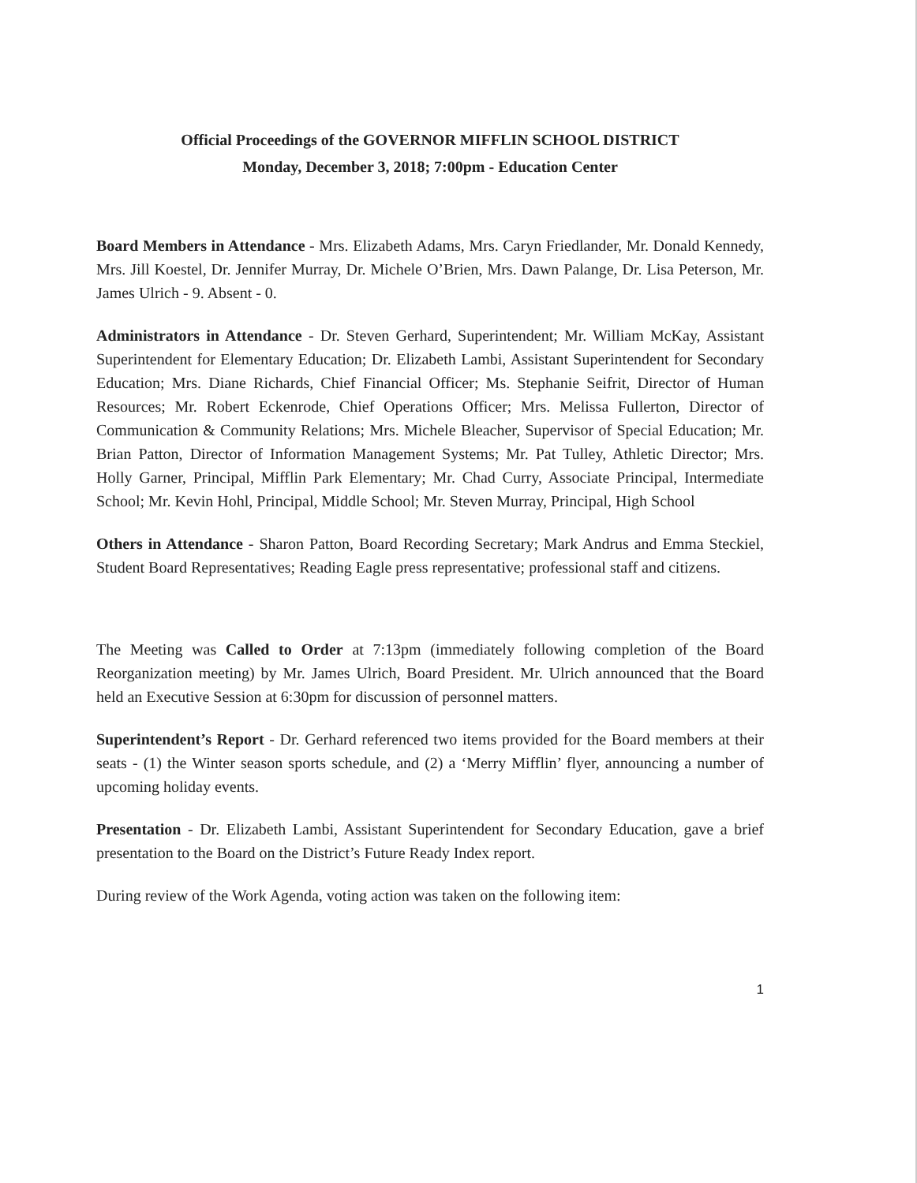Official Proceedings of the GOVERNOR MIFFLIN SCHOOL DISTRICT
Monday, December 3, 2018; 7:00pm - Education Center
Board Members in Attendance - Mrs. Elizabeth Adams, Mrs. Caryn Friedlander, Mr. Donald Kennedy, Mrs. Jill Koestel, Dr. Jennifer Murray, Dr. Michele O’Brien, Mrs. Dawn Palange, Dr. Lisa Peterson, Mr. James Ulrich - 9. Absent - 0.
Administrators in Attendance - Dr. Steven Gerhard, Superintendent; Mr. William McKay, Assistant Superintendent for Elementary Education; Dr. Elizabeth Lambi, Assistant Superintendent for Secondary Education; Mrs. Diane Richards, Chief Financial Officer; Ms. Stephanie Seifrit, Director of Human Resources; Mr. Robert Eckenrode, Chief Operations Officer; Mrs. Melissa Fullerton, Director of Communication & Community Relations; Mrs. Michele Bleacher, Supervisor of Special Education; Mr. Brian Patton, Director of Information Management Systems; Mr. Pat Tulley, Athletic Director; Mrs. Holly Garner, Principal, Mifflin Park Elementary; Mr. Chad Curry, Associate Principal, Intermediate School; Mr. Kevin Hohl, Principal, Middle School; Mr. Steven Murray, Principal, High School
Others in Attendance - Sharon Patton, Board Recording Secretary; Mark Andrus and Emma Steckiel, Student Board Representatives; Reading Eagle press representative; professional staff and citizens.
The Meeting was Called to Order at 7:13pm (immediately following completion of the Board Reorganization meeting) by Mr. James Ulrich, Board President. Mr. Ulrich announced that the Board held an Executive Session at 6:30pm for discussion of personnel matters.
Superintendent’s Report - Dr. Gerhard referenced two items provided for the Board members at their seats - (1) the Winter season sports schedule, and (2) a ‘Merry Mifflin’ flyer, announcing a number of upcoming holiday events.
Presentation - Dr. Elizabeth Lambi, Assistant Superintendent for Secondary Education, gave a brief presentation to the Board on the District’s Future Ready Index report.
During review of the Work Agenda, voting action was taken on the following item:
1